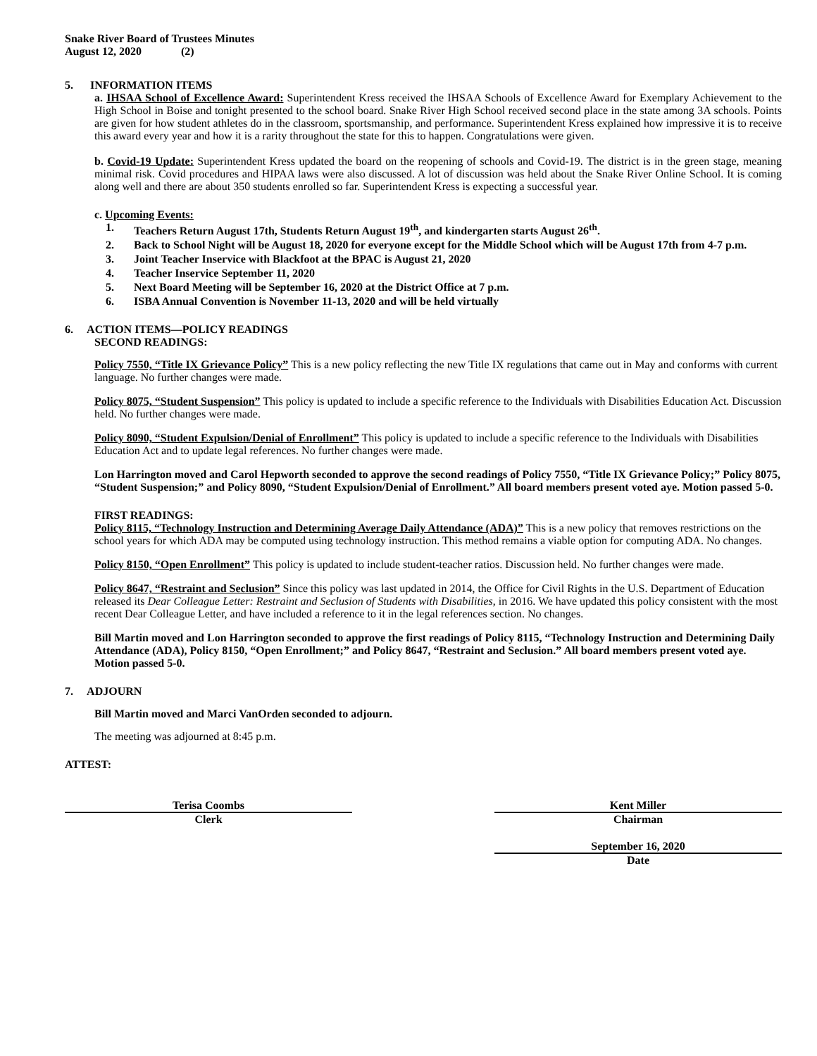Snake River Board of Trustees Minutes
August 12, 2020 (2)
5. INFORMATION ITEMS
a. IHSAA School of Excellence Award: Superintendent Kress received the IHSAA Schools of Excellence Award for Exemplary Achievement to the High School in Boise and tonight presented to the school board. Snake River High School received second place in the state among 3A schools. Points are given for how student athletes do in the classroom, sportsmanship, and performance. Superintendent Kress explained how impressive it is to receive this award every year and how it is a rarity throughout the state for this to happen. Congratulations were given.
b. Covid-19 Update: Superintendent Kress updated the board on the reopening of schools and Covid-19. The district is in the green stage, meaning minimal risk. Covid procedures and HIPAA laws were also discussed. A lot of discussion was held about the Snake River Online School. It is coming along well and there are about 350 students enrolled so far. Superintendent Kress is expecting a successful year.
c. Upcoming Events:
1. Teachers Return August 17th, Students Return August 19<sup>th</sup>, and kindergarten starts August 26<sup>th</sup>.
2. Back to School Night will be August 18, 2020 for everyone except for the Middle School which will be August 17th from 4-7 p.m.
3. Joint Teacher Inservice with Blackfoot at the BPAC is August 21, 2020
4. Teacher Inservice September 11, 2020
5. Next Board Meeting will be September 16, 2020 at the District Office at 7 p.m.
6. ISBA Annual Convention is November 11-13, 2020 and will be held virtually
6. ACTION ITEMS—POLICY READINGS
SECOND READINGS:
Policy 7550, “Title IX Grievance Policy” This is a new policy reflecting the new Title IX regulations that came out in May and conforms with current language. No further changes were made.
Policy 8075, “Student Suspension” This policy is updated to include a specific reference to the Individuals with Disabilities Education Act. Discussion held. No further changes were made.
Policy 8090, “Student Expulsion/Denial of Enrollment” This policy is updated to include a specific reference to the Individuals with Disabilities Education Act and to update legal references. No further changes were made.
Lon Harrington moved and Carol Hepworth seconded to approve the second readings of Policy 7550, “Title IX Grievance Policy;” Policy 8075, “Student Suspension;” and Policy 8090, “Student Expulsion/Denial of Enrollment.” All board members present voted aye. Motion passed 5-0.
FIRST READINGS:
Policy 8115, “Technology Instruction and Determining Average Daily Attendance (ADA)” This is a new policy that removes restrictions on the school years for which ADA may be computed using technology instruction. This method remains a viable option for computing ADA. No changes.
Policy 8150, “Open Enrollment” This policy is updated to include student-teacher ratios. Discussion held. No further changes were made.
Policy 8647, “Restraint and Seclusion” Since this policy was last updated in 2014, the Office for Civil Rights in the U.S. Department of Education released its Dear Colleague Letter: Restraint and Seclusion of Students with Disabilities, in 2016. We have updated this policy consistent with the most recent Dear Colleague Letter, and have included a reference to it in the legal references section. No changes.
Bill Martin moved and Lon Harrington seconded to approve the first readings of Policy 8115, “Technology Instruction and Determining Daily Attendance (ADA), Policy 8150, “Open Enrollment;” and Policy 8647, “Restraint and Seclusion.” All board members present voted aye. Motion passed 5-0.
7. ADJOURN
Bill Martin moved and Marci VanOrden seconded to adjourn.
The meeting was adjourned at 8:45 p.m.
ATTEST:
Terisa Coombs
Clerk
Kent Miller
Chairman
September 16, 2020
Date